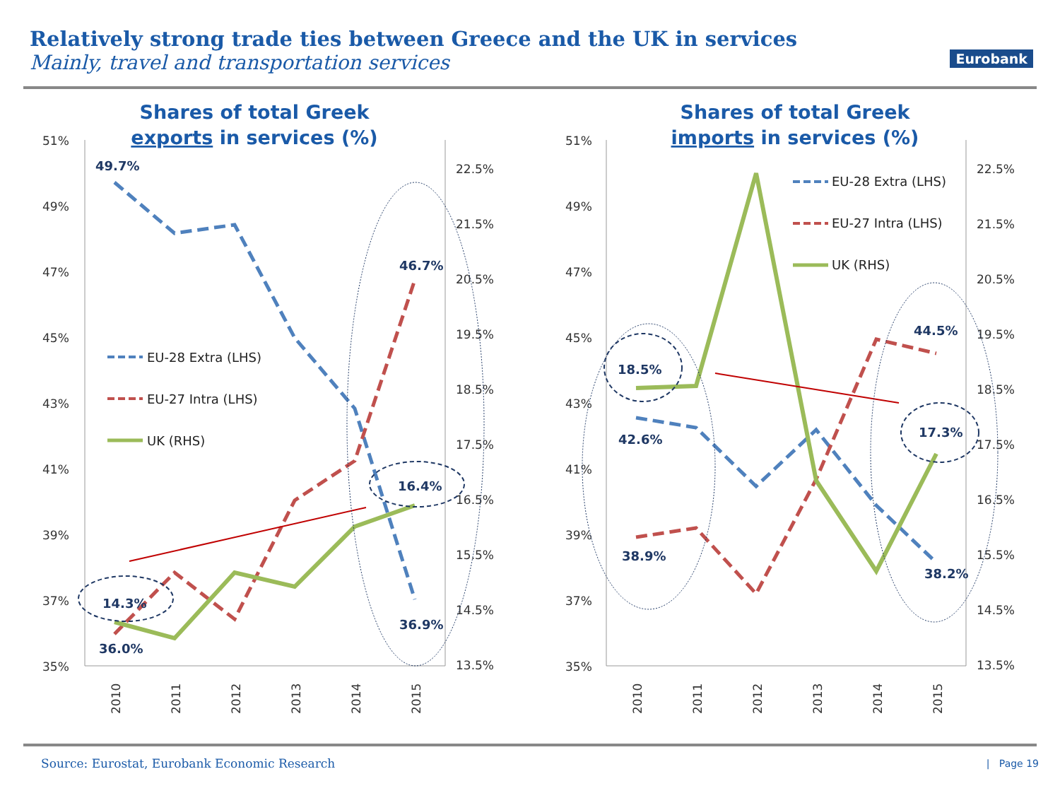Relatively strong trade ties between Greece and the UK in services
Mainly, travel and transportation services
Eurobank
Shares of total Greek
exports in services (%)
51%
49%
47%
45%
43%
41%
39%
37%
35%
22.5%
21.5%
20.5%
19.5%
18.5%
17.5%
16.5%
15.5%
14.5%
13.5%
49.7%
46.7%
16.4%
36.9%
14.3%
36.0%
EU-28 Extra (LHS)
EU-27 Intra (LHS)
UK (RHS)
2010
2011
2012
2013
2014
2015
Shares of total Greek
imports in services (%)
51%
49%
47%
45%
43%
41%
39%
37%
35%
22.5%
21.5%
20.5%
19.5%
18.5%
17.5%
16.5%
15.5%
14.5%
13.5%
18.5%
42.6%
38.9%
44.5%
17.3%
38.2%
EU-28 Extra (LHS)
EU-27 Intra (LHS)
UK (RHS)
2010
2011
2012
2013
2014
2015
Source: Eurostat, Eurobank Economic Research
| Page 19